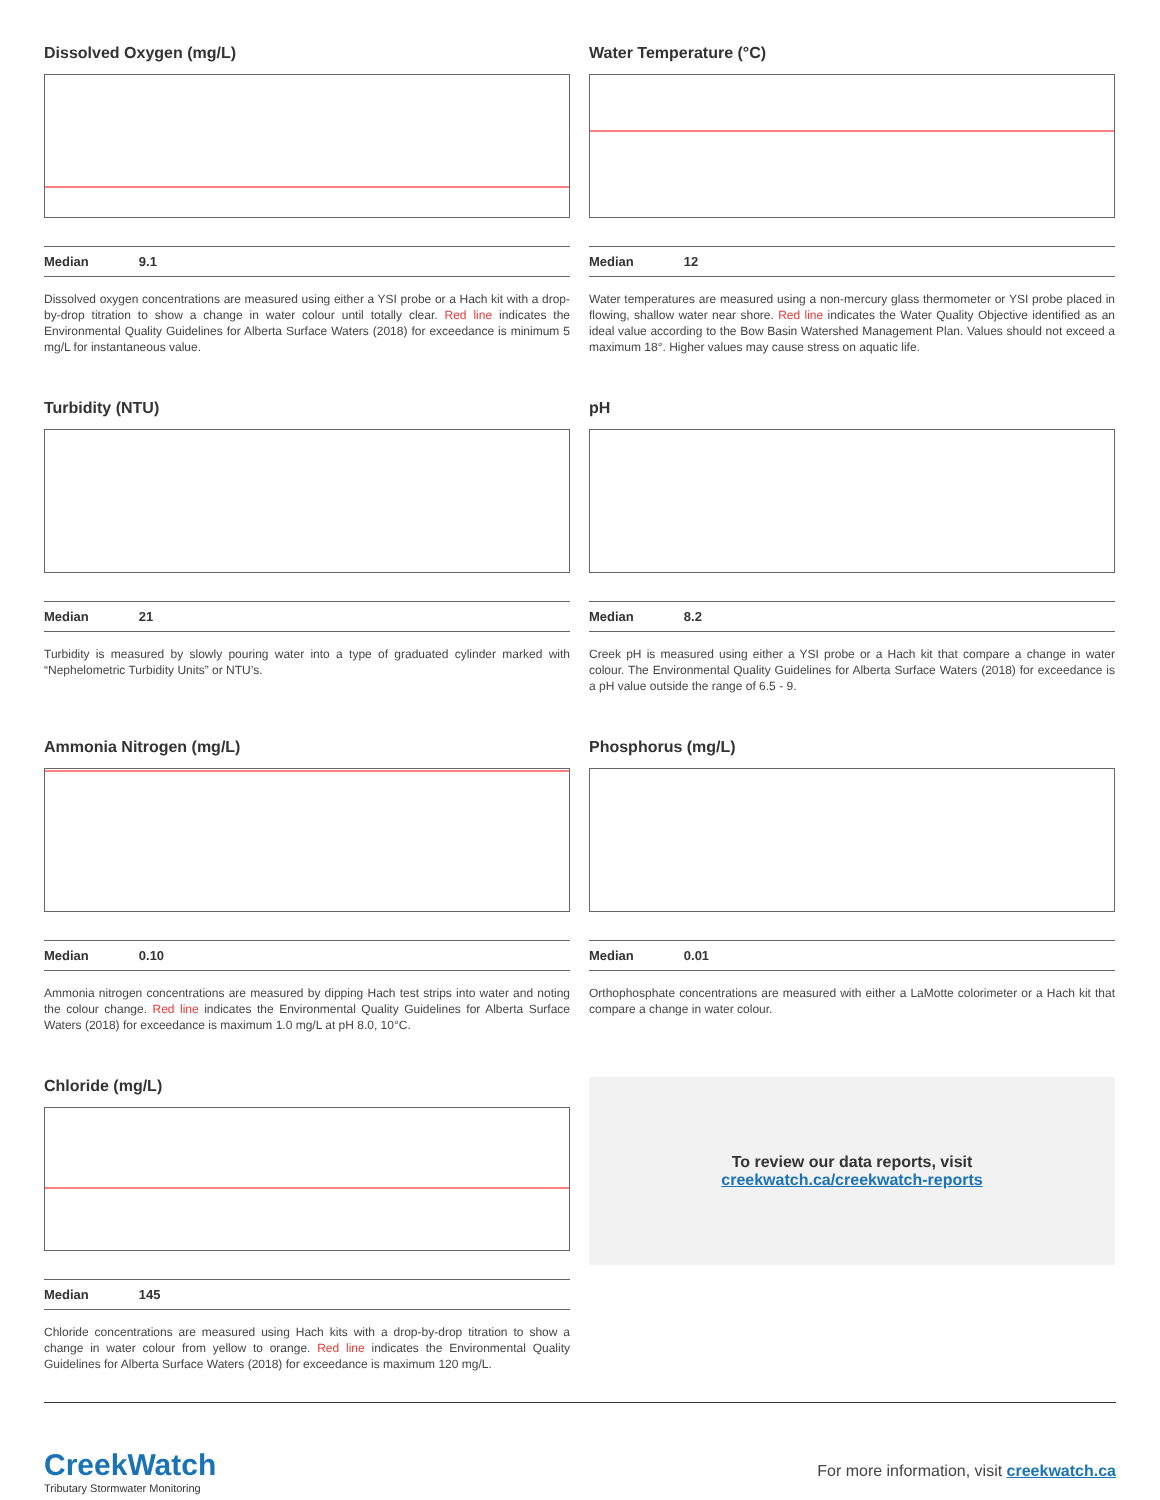Dissolved Oxygen (mg/L)
Median 9.1
Dissolved oxygen concentrations are measured using either a YSI probe or a Hach kit with a drop-by-drop titration to show a change in water colour until totally clear. Red line indicates the Environmental Quality Guidelines for Alberta Surface Waters (2018) for exceedance is minimum 5 mg/L for instantaneous value.
Water Temperature (°C)
Median 12
Water temperatures are measured using a non-mercury glass thermometer or YSI probe placed in flowing, shallow water near shore. Red line indicates the Water Quality Objective identified as an ideal value according to the Bow Basin Watershed Management Plan. Values should not exceed a maximum 18°. Higher values may cause stress on aquatic life.
Turbidity (NTU)
Median 21
Turbidity is measured by slowly pouring water into a type of graduated cylinder marked with “Nephelometric Turbidity Units” or NTU’s.
pH
Median 8.2
Creek pH is measured using either a YSI probe or a Hach kit that compare a change in water colour. The Environmental Quality Guidelines for Alberta Surface Waters (2018) for exceedance is a pH value outside the range of 6.5 - 9.
Ammonia Nitrogen (mg/L)
Median 0.10
Ammonia nitrogen concentrations are measured by dipping Hach test strips into water and noting the colour change. Red line indicates the Environmental Quality Guidelines for Alberta Surface Waters (2018) for exceedance is maximum 1.0 mg/L at pH 8.0, 10°C.
Phosphorus (mg/L)
Median 0.01
Orthophosphate concentrations are measured with either a LaMotte colorimeter or a Hach kit that compare a change in water colour.
Chloride (mg/L)
Median 145
Chloride concentrations are measured using Hach kits with a drop-by-drop titration to show a change in water colour from yellow to orange. Red line indicates the Environmental Quality Guidelines for Alberta Surface Waters (2018) for exceedance is maximum 120 mg/L.
To review our data reports, visit
creekwatch.ca/creekwatch-reports
CreekWatch
Tributary Stormwater Monitoring
For more information, visit creekwatch.ca